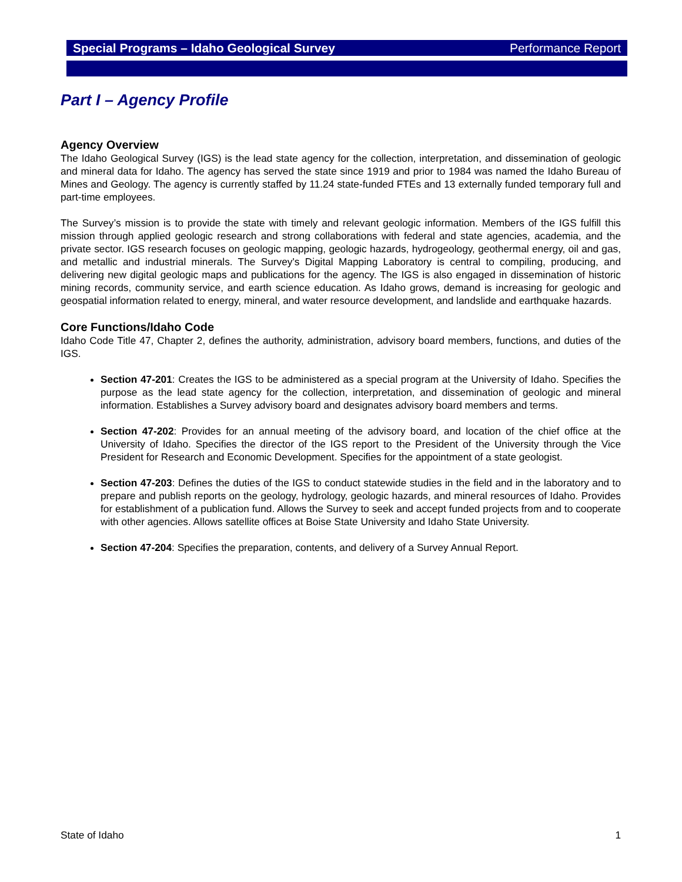Special Programs – Idaho Geological Survey Performance Report
Part I – Agency Profile
Agency Overview
The Idaho Geological Survey (IGS) is the lead state agency for the collection, interpretation, and dissemination of geologic and mineral data for Idaho. The agency has served the state since 1919 and prior to 1984 was named the Idaho Bureau of Mines and Geology. The agency is currently staffed by 11.24 state-funded FTEs and 13 externally funded temporary full and part-time employees.
The Survey’s mission is to provide the state with timely and relevant geologic information. Members of the IGS fulfill this mission through applied geologic research and strong collaborations with federal and state agencies, academia, and the private sector. IGS research focuses on geologic mapping, geologic hazards, hydrogeology, geothermal energy, oil and gas, and metallic and industrial minerals. The Survey's Digital Mapping Laboratory is central to compiling, producing, and delivering new digital geologic maps and publications for the agency. The IGS is also engaged in dissemination of historic mining records, community service, and earth science education. As Idaho grows, demand is increasing for geologic and geospatial information related to energy, mineral, and water resource development, and landslide and earthquake hazards.
Core Functions/Idaho Code
Idaho Code Title 47, Chapter 2, defines the authority, administration, advisory board members, functions, and duties of the IGS.
Section 47-201: Creates the IGS to be administered as a special program at the University of Idaho. Specifies the purpose as the lead state agency for the collection, interpretation, and dissemination of geologic and mineral information. Establishes a Survey advisory board and designates advisory board members and terms.
Section 47-202: Provides for an annual meeting of the advisory board, and location of the chief office at the University of Idaho. Specifies the director of the IGS report to the President of the University through the Vice President for Research and Economic Development. Specifies for the appointment of a state geologist.
Section 47-203: Defines the duties of the IGS to conduct statewide studies in the field and in the laboratory and to prepare and publish reports on the geology, hydrology, geologic hazards, and mineral resources of Idaho. Provides for establishment of a publication fund. Allows the Survey to seek and accept funded projects from and to cooperate with other agencies. Allows satellite offices at Boise State University and Idaho State University.
Section 47-204: Specifies the preparation, contents, and delivery of a Survey Annual Report.
State of Idaho 1